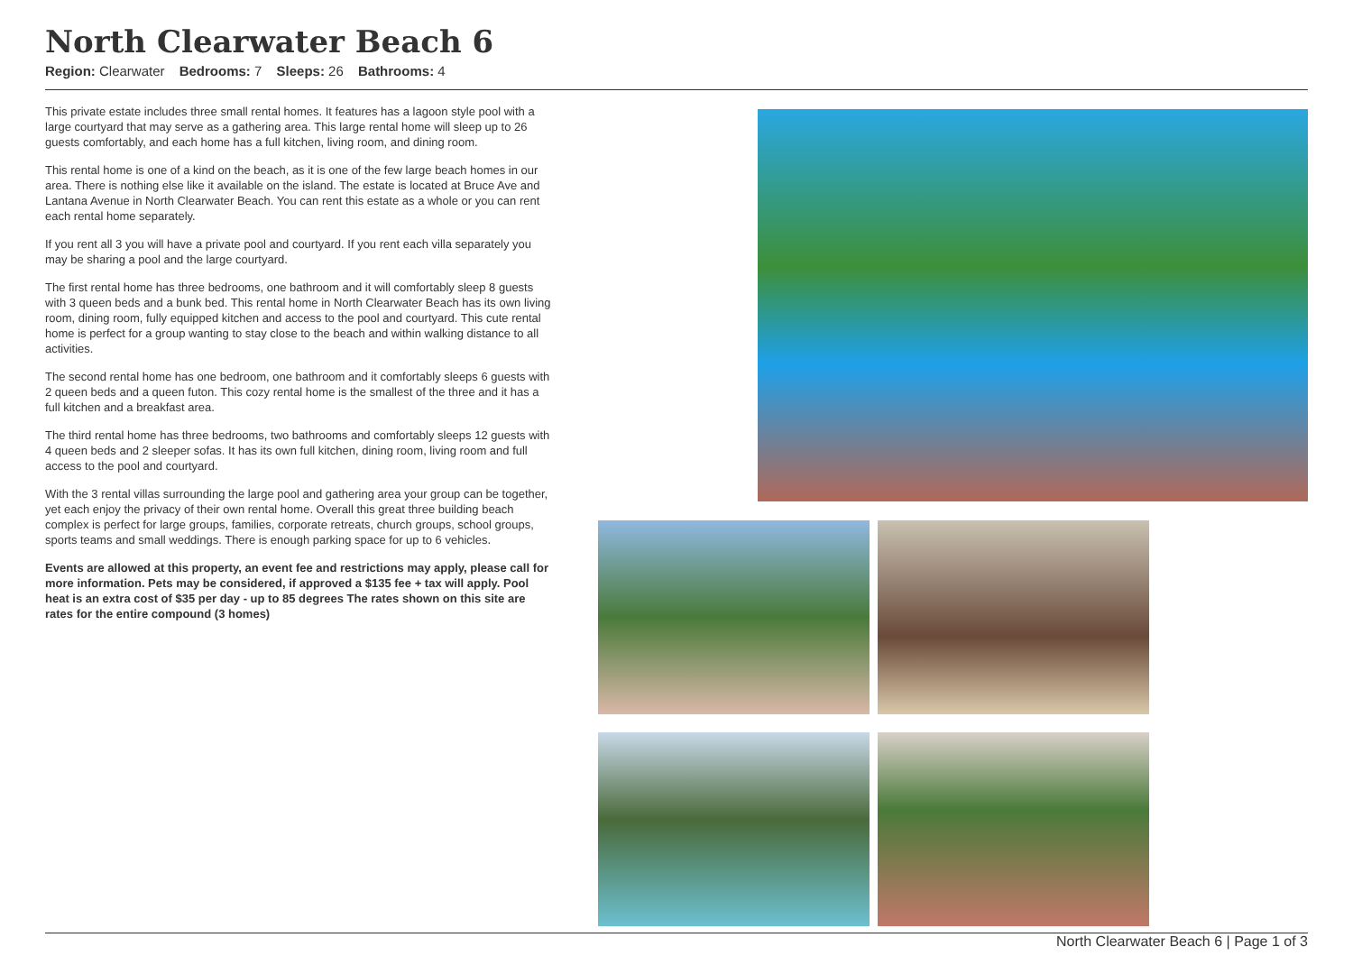North Clearwater Beach 6
Region: Clearwater Bedrooms: 7 Sleeps: 26 Bathrooms: 4
This private estate includes three small rental homes. It features has a lagoon style pool with a large courtyard that may serve as a gathering area. This large rental home will sleep up to 26 guests comfortably, and each home has a full kitchen, living room, and dining room.
This rental home is one of a kind on the beach, as it is one of the few large beach homes in our area. There is nothing else like it available on the island. The estate is located at Bruce Ave and Lantana Avenue in North Clearwater Beach. You can rent this estate as a whole or you can rent each rental home separately.
If you rent all 3 you will have a private pool and courtyard. If you rent each villa separately you may be sharing a pool and the large courtyard.
The first rental home has three bedrooms, one bathroom and it will comfortably sleep 8 guests with 3 queen beds and a bunk bed. This rental home in North Clearwater Beach has its own living room, dining room, fully equipped kitchen and access to the pool and courtyard. This cute rental home is perfect for a group wanting to stay close to the beach and within walking distance to all activities.
The second rental home has one bedroom, one bathroom and it comfortably sleeps 6 guests with 2 queen beds and a queen futon. This cozy rental home is the smallest of the three and it has a full kitchen and a breakfast area.
The third rental home has three bedrooms, two bathrooms and comfortably sleeps 12 guests with 4 queen beds and 2 sleeper sofas. It has its own full kitchen, dining room, living room and full access to the pool and courtyard.
With the 3 rental villas surrounding the large pool and gathering area your group can be together, yet each enjoy the privacy of their own rental home. Overall this great three building beach complex is perfect for large groups, families, corporate retreats, church groups, school groups, sports teams and small weddings. There is enough parking space for up to 6 vehicles.
Events are allowed at this property, an event fee and restrictions may apply, please call for more information. Pets may be considered, if approved a $135 fee + tax will apply. Pool heat is an extra cost of $35 per day - up to 85 degrees The rates shown on this site are rates for the entire compound (3 homes)
North Clearwater Beach 6 | Page 1 of 3